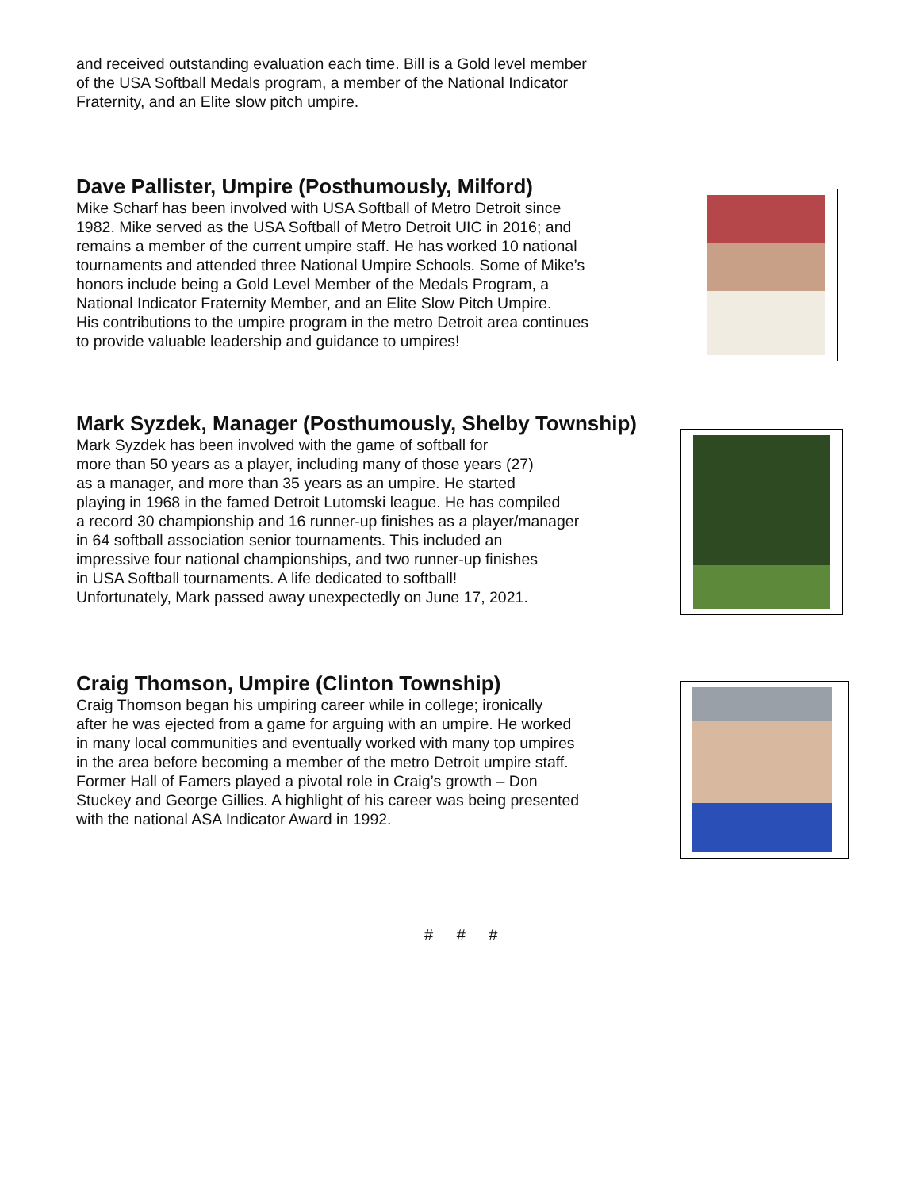and received outstanding evaluation each time. Bill is a Gold level member
of the USA Softball Medals program, a member of the National Indicator
Fraternity, and an Elite slow pitch umpire.
Dave Pallister, Umpire (Posthumously, Milford)
Mike Scharf has been involved with USA Softball of Metro Detroit since
1982. Mike served as the USA Softball of Metro Detroit UIC in 2016; and
remains a member of the current umpire staff. He has worked 10 national
tournaments and attended three National Umpire Schools. Some of Mike’s
honors include being a Gold Level Member of the Medals Program, a
National Indicator Fraternity Member, and an Elite Slow Pitch Umpire.
His contributions to the umpire program in the metro Detroit area continues
to provide valuable leadership and guidance to umpires!
Mark Syzdek, Manager (Posthumously, Shelby Township)
Mark Syzdek has been involved with the game of softball for
more than 50 years as a player, including many of those years (27)
as a manager, and more than 35 years as an umpire. He started
playing in 1968 in the famed Detroit Lutomski league. He has compiled
a record 30 championship and 16 runner-up finishes as a player/manager
in 64 softball association senior tournaments. This included an
impressive four national championships, and two runner-up finishes
in USA Softball tournaments. A life dedicated to softball!
Unfortunately, Mark passed away unexpectedly on June 17, 2021.
Craig Thomson, Umpire (Clinton Township)
Craig Thomson began his umpiring career while in college; ironically
after he was ejected from a game for arguing with an umpire. He worked
in many local communities and eventually worked with many top umpires
in the area before becoming a member of the metro Detroit umpire staff.
Former Hall of Famers played a pivotal role in Craig’s growth – Don
Stuckey and George Gillies. A highlight of his career was being presented
with the national ASA Indicator Award in 1992.
# # #